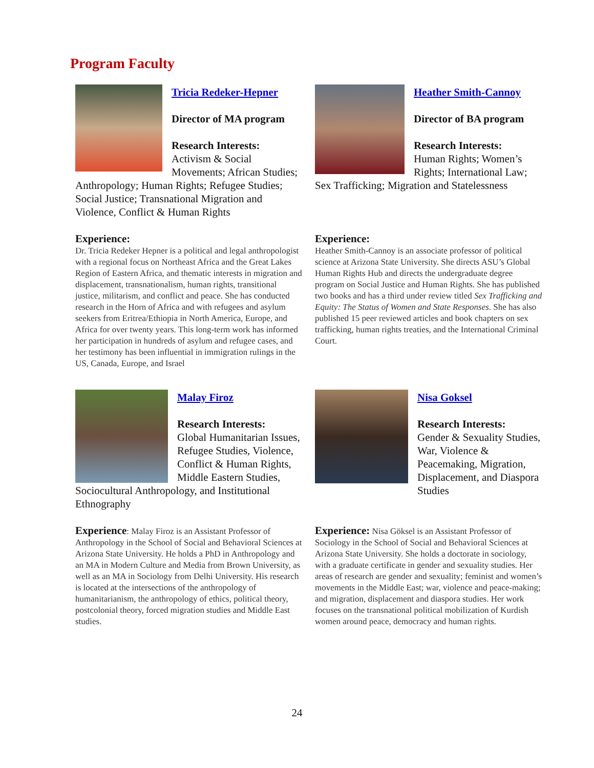Program Faculty
Tricia Redeker-Hepner
Director of MA program
Research Interests:
Activism & Social Movements; African Studies; Anthropology; Human Rights; Refugee Studies; Social Justice; Transnational Migration and Violence, Conflict & Human Rights
Experience:
Dr. Tricia Redeker Hepner is a political and legal anthropologist with a regional focus on Northeast Africa and the Great Lakes Region of Eastern Africa, and thematic interests in migration and displacement, transnationalism, human rights, transitional justice, militarism, and conflict and peace. She has conducted research in the Horn of Africa and with refugees and asylum seekers from Eritrea/Ethiopia in North America, Europe, and Africa for over twenty years. This long-term work has informed her participation in hundreds of asylum and refugee cases, and her testimony has been influential in immigration rulings in the US, Canada, Europe, and Israel
Heather Smith-Cannoy
Director of BA program
Research Interests:
Human Rights; Women’s Rights; International Law; Sex Trafficking; Migration and Statelessness
Experience:
Heather Smith-Cannoy is an associate professor of political science at Arizona State University. She directs ASU’s Global Human Rights Hub and directs the undergraduate degree program on Social Justice and Human Rights. She has published two books and has a third under review titled Sex Trafficking and Equity: The Status of Women and State Responses. She has also published 15 peer reviewed articles and book chapters on sex trafficking, human rights treaties, and the International Criminal Court.
Malay Firoz
Research Interests:
Global Humanitarian Issues, Refugee Studies, Violence, Conflict & Human Rights, Middle Eastern Studies, Sociocultural Anthropology, and Institutional Ethnography
Experience: Malay Firoz is an Assistant Professor of Anthropology in the School of Social and Behavioral Sciences at Arizona State University. He holds a PhD in Anthropology and an MA in Modern Culture and Media from Brown University, as well as an MA in Sociology from Delhi University. His research is located at the intersections of the anthropology of humanitarianism, the anthropology of ethics, political theory, postcolonial theory, forced migration studies and Middle East studies.
Nisa Goksel
Research Interests:
Gender & Sexuality Studies, War, Violence & Peacemaking, Migration, Displacement, and Diaspora Studies
Experience: Nisa Göksel is an Assistant Professor of Sociology in the School of Social and Behavioral Sciences at Arizona State University. She holds a doctorate in sociology, with a graduate certificate in gender and sexuality studies. Her areas of research are gender and sexuality; feminist and women’s movements in the Middle East; war, violence and peace-making; and migration, displacement and diaspora studies. Her work focuses on the transnational political mobilization of Kurdish women around peace, democracy and human rights.
24